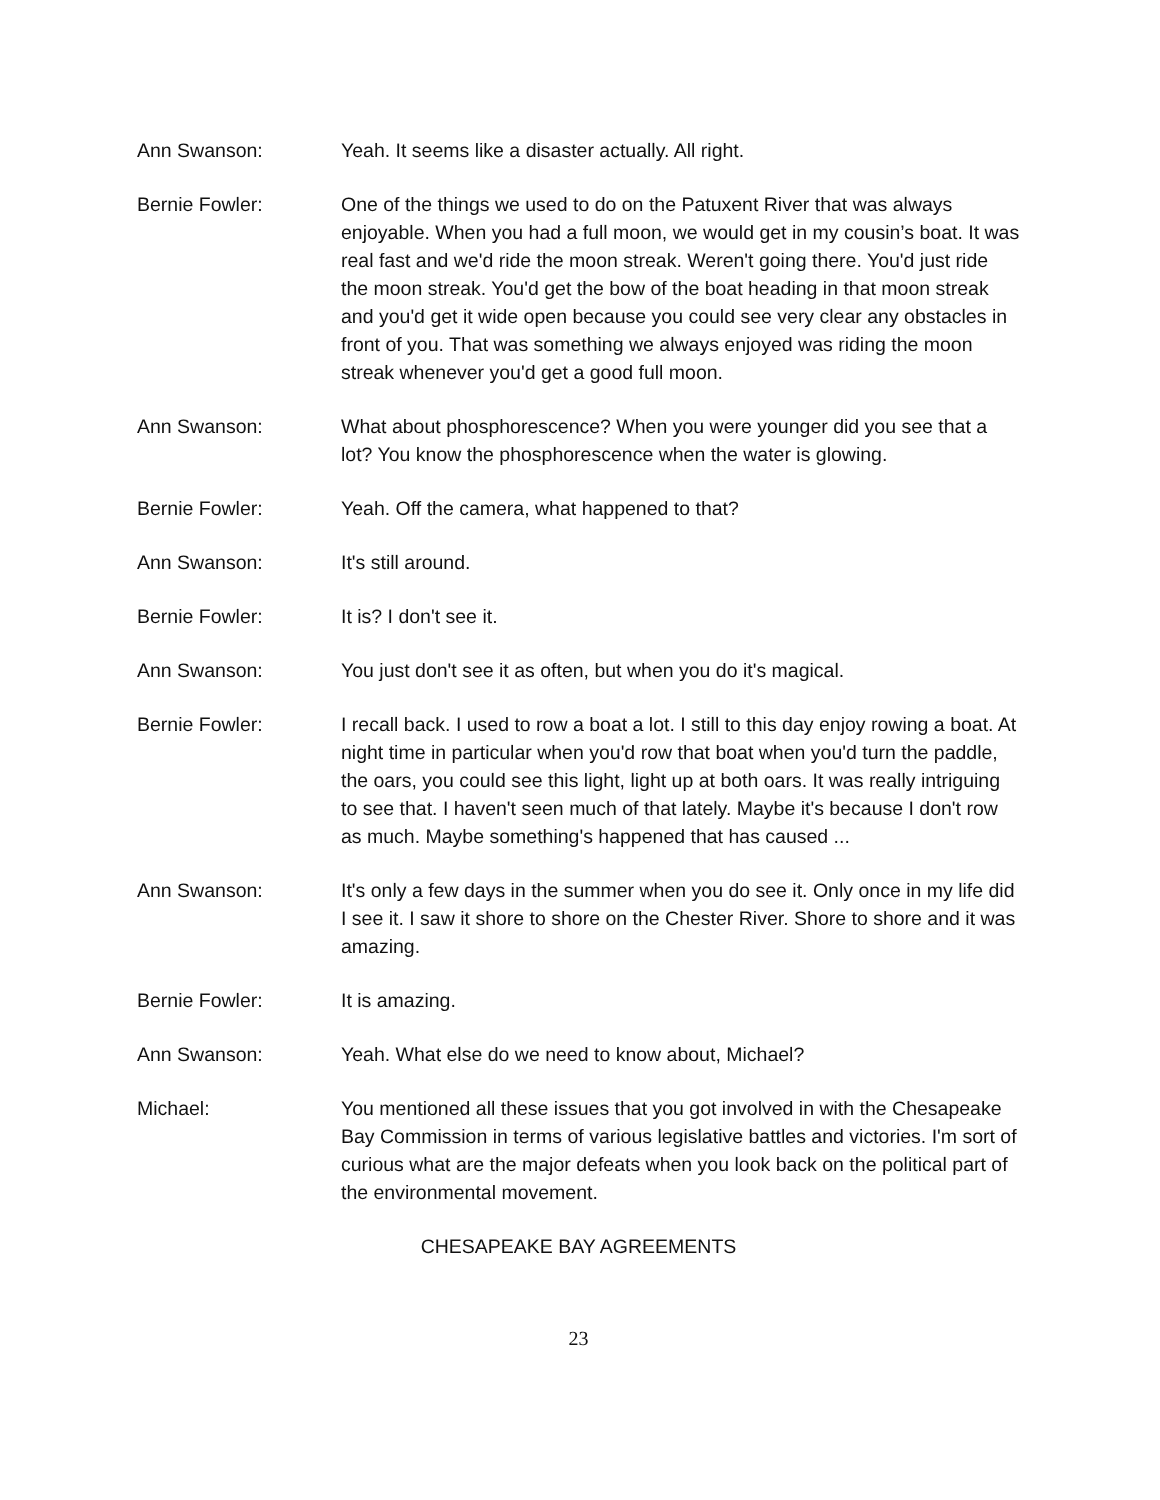Ann Swanson: Yeah. It seems like a disaster actually. All right.
Bernie Fowler: One of the things we used to do on the Patuxent River that was always enjoyable. When you had a full moon, we would get in my cousin’s boat. It was real fast and we'd ride the moon streak. Weren't going there. You'd just ride the moon streak. You'd get the bow of the boat heading in that moon streak and you'd get it wide open because you could see very clear any obstacles in front of you. That was something we always enjoyed was riding the moon streak whenever you'd get a good full moon.
Ann Swanson: What about phosphorescence? When you were younger did you see that a lot? You know the phosphorescence when the water is glowing.
Bernie Fowler: Yeah. Off the camera, what happened to that?
Ann Swanson: It's still around.
Bernie Fowler: It is? I don't see it.
Ann Swanson: You just don't see it as often, but when you do it's magical.
Bernie Fowler: I recall back. I used to row a boat a lot. I still to this day enjoy rowing a boat. At night time in particular when you'd row that boat when you'd turn the paddle, the oars, you could see this light, light up at both oars. It was really intriguing to see that. I haven't seen much of that lately. Maybe it's because I don't row as much. Maybe something's happened that has caused ...
Ann Swanson: It's only a few days in the summer when you do see it. Only once in my life did I see it. I saw it shore to shore on the Chester River. Shore to shore and it was amazing.
Bernie Fowler: It is amazing.
Ann Swanson: Yeah. What else do we need to know about, Michael?
Michael: You mentioned all these issues that you got involved in with the Chesapeake Bay Commission in terms of various legislative battles and victories. I'm sort of curious what are the major defeats when you look back on the political part of the environmental movement.
CHESAPEAKE BAY AGREEMENTS
23